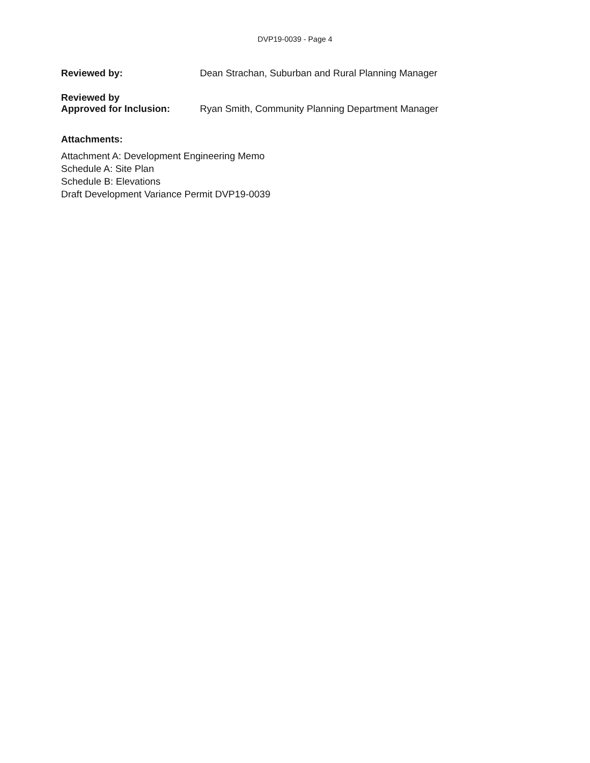DVP19-0039 - Page 4
Reviewed by: Dean Strachan, Suburban and Rural Planning Manager
Reviewed by
Approved for Inclusion:
Ryan Smith, Community Planning Department Manager
Attachments:
Attachment A: Development Engineering Memo
Schedule A: Site Plan
Schedule B: Elevations
Draft Development Variance Permit DVP19-0039